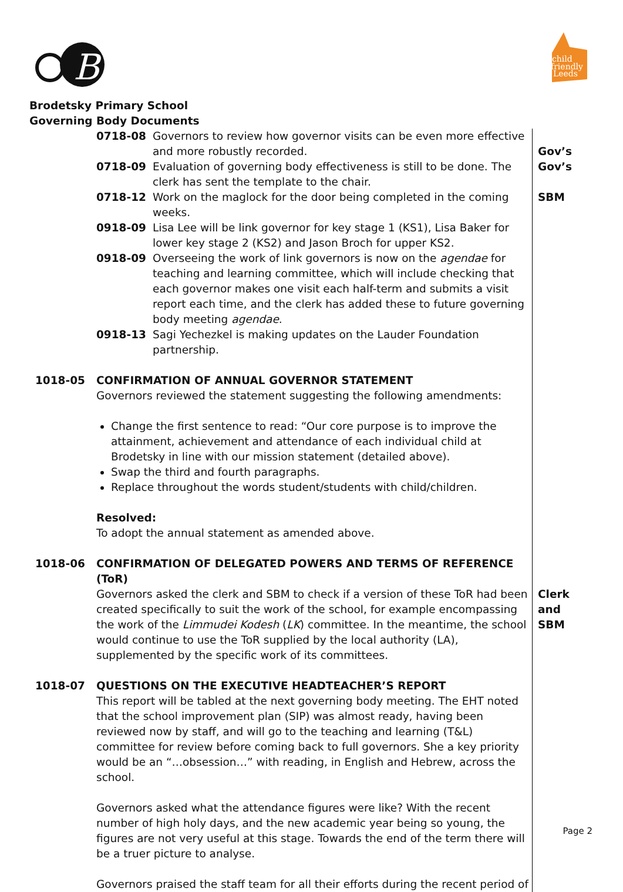B
child
friendly
Leeds
Brodetsky Primary School
Governing Body Documents
| | / 0718-08 / Governors to review how governor visits can be even more effective and more robustly recorded. / / 0718-09 / Evaluation of governing body effectiveness is still to be done. The clerk has sent the template to the chair. / / 0718-12 / Work on the maglock for the door being completed in the coming weeks. / / 0918-09 / Lisa Lee will be link governor for key stage 1 (KS1), Lisa Baker for lower key stage 2 (KS2) and Jason Broch for upper KS2. / / 0918-09 / Overseeing the work of link governors is now on the agendae for teaching and learning committee, which will include checking that each governor makes one visit each half-term and submits a visit report each time, and the clerk has added these to future governing body meeting agendae . / / 0918-13 / Sagi Yechezkel is making updates on the Lauder Foundation partnership. / | Gov’s Gov’s SBM |
| 1018-05 | CONFIRMATION OF ANNUAL GOVERNOR STATEMENT Governors reviewed the statement suggesting the following amendments: Change the first sentence to read: “Our core purpose is to improve the attainment, achievement and attendance of each individual child at Brodetsky in line with our mission statement (detailed above). Swap the third and fourth paragraphs. Replace throughout the words student/students with child/children. Resolved: To adopt the annual statement as amended above. | |
| 1018-06 | CONFIRMATION OF DELEGATED POWERS AND TERMS OF REFERENCE (ToR) Governors asked the clerk and SBM to check if a version of these ToR had been created specifically to suit the work of the school, for example encompassing the work of the Limmudei Kodesh ( LK ) committee. In the meantime, the school would continue to use the ToR supplied by the local authority (LA), supplemented by the specific work of its committees. | Clerk and SBM |
| 1018-07 | QUESTIONS ON THE EXECUTIVE HEADTEACHER’S REPORT This report will be tabled at the next governing body meeting. The EHT noted that the school improvement plan (SIP) was almost ready, having been reviewed now by staff, and will go to the teaching and learning (T&L) committee for review before coming back to full governors. She a key priority would be an “…obsession…” with reading, in English and Hebrew, across the school. Governors asked what the attendance figures were like? With the recent number of high holy days, and the new academic year being so young, the figures are not very useful at this stage. Towards the end of the term there will be a truer picture to analyse. Governors praised the staff team for all their efforts during the recent period of | |
Page 2